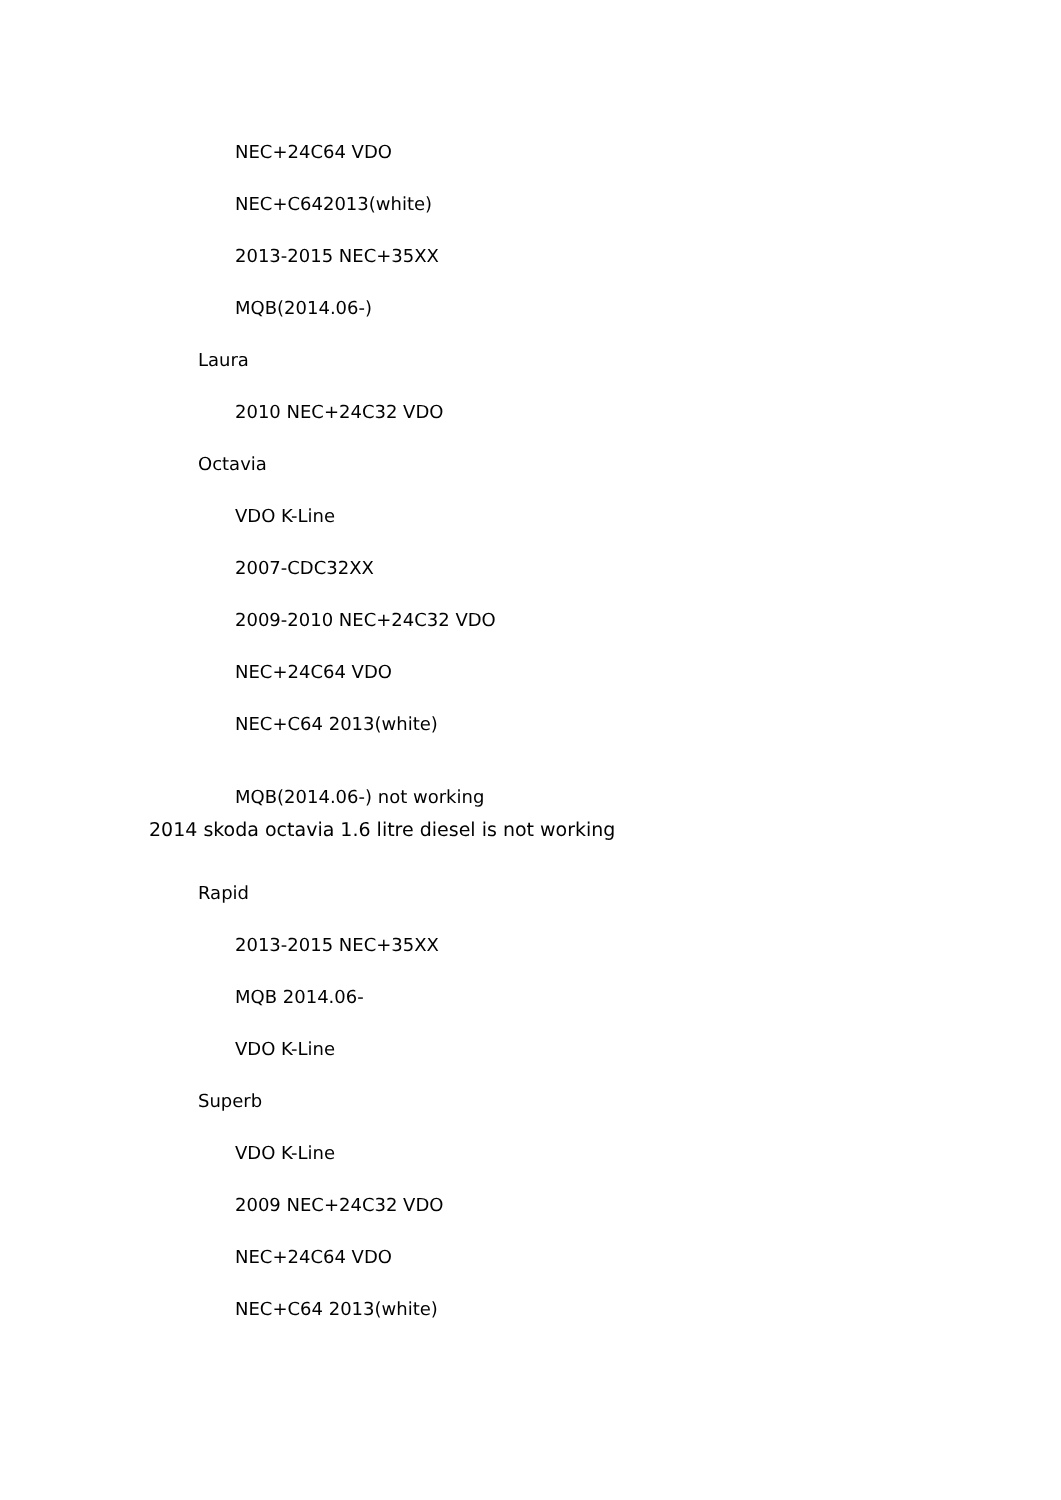NEC+24C64 VDO
NEC+C642013(white)
2013-2015 NEC+35XX
MQB(2014.06-)
Laura
2010 NEC+24C32 VDO
Octavia
VDO K-Line
2007-CDC32XX
2009-2010 NEC+24C32 VDO
NEC+24C64 VDO
NEC+C64 2013(white)
MQB(2014.06-) not working
2014 skoda octavia 1.6 litre diesel is not working
Rapid
2013-2015 NEC+35XX
MQB 2014.06-
VDO K-Line
Superb
VDO K-Line
2009 NEC+24C32 VDO
NEC+24C64 VDO
NEC+C64 2013(white)